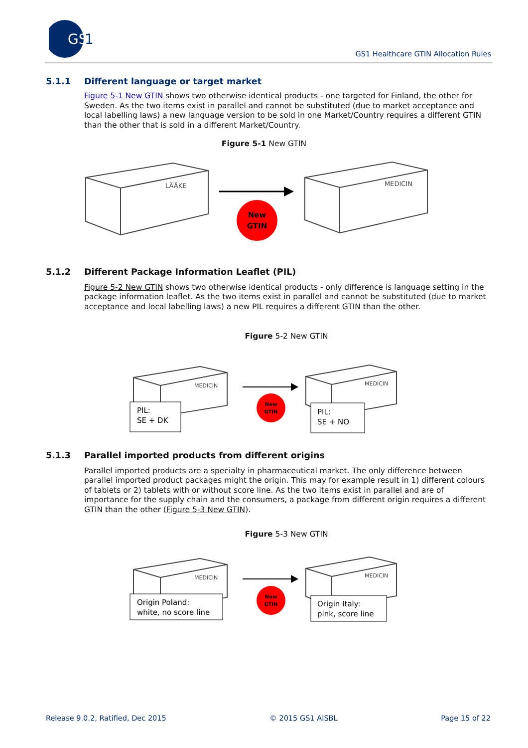GS
1
GS1 Healthcare GTIN Allocation Rules
5.1.1 Different language or target market
Figure 5-1 New GTIN shows two otherwise identical products - one targeted for Finland, the other for Sweden. As the two items exist in parallel and cannot be substituted (due to market acceptance and local labelling laws) a new language version to be sold in one Market/Country requires a different GTIN than the other that is sold in a different Market/Country.
Figure 5-1 New GTIN
LÄÄKE
MEDICIN
New
GTIN
5.1.2 Different Package Information Leaflet (PIL)
Figure 5-2 New GTIN shows two otherwise identical products - only difference is language setting in the package information leaflet. As the two items exist in parallel and cannot be substituted (due to market acceptance and local labelling laws) a new PIL requires a different GTIN than the other.
Figure 5-2 New GTIN
MEDICIN
MEDICIN
PIL:
SE + DK
PIL:
SE + NO
New
GTIN
5.1.3 Parallel imported products from different origins
Parallel imported products are a specialty in pharmaceutical market. The only difference between parallel imported product packages might the origin. This may for example result in 1) different colours of tablets or 2) tablets with or without score line. As the two items exist in parallel and are of importance for the supply chain and the consumers, a package from different origin requires a different GTIN than the other (Figure 5-3 New GTIN).
Figure 5-3 New GTIN
MEDICIN
MEDICIN
Origin Poland:
white, no score line
Origin Italy:
pink, score line
New
GTIN
Release 9.0.2, Ratified, Dec 2015 © 2015 GS1 AISBL Page 15 of 22